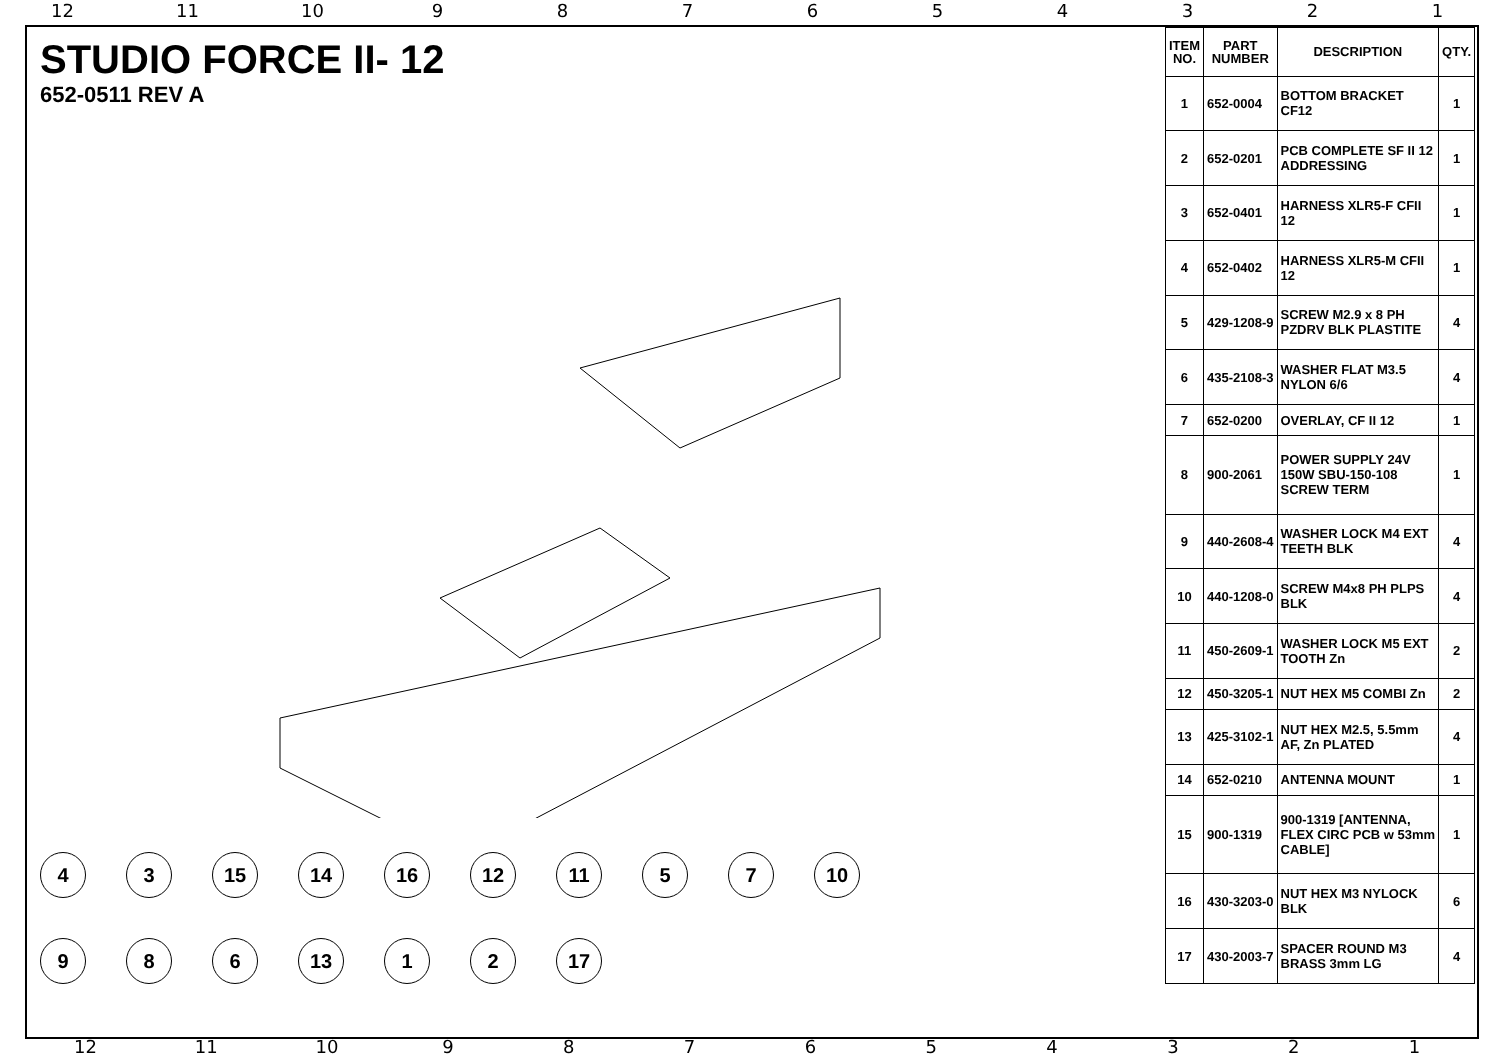12 11 10 987654321
STUDIO FORCE II- 12
652-0511 REV A
4
3
15
14
16
12
11
5
7
10
9
8
6
13
1
2
17
| ITEM NO. | PART NUMBER | DESCRIPTION | QTY. |
| --- | --- | --- | --- |
| 1 | 652-0004 | BOTTOM BRACKET CF12 | 1 |
| 2 | 652-0201 | PCB COMPLETE SF II 12 ADDRESSING | 1 |
| 3 | 652-0401 | HARNESS XLR5-F CFII 12 | 1 |
| 4 | 652-0402 | HARNESS XLR5-M CFII 12 | 1 |
| 5 | 429-1208-9 | SCREW M2.9 x 8 PH PZDRV BLK PLASTITE | 4 |
| 6 | 435-2108-3 | WASHER FLAT M3.5 NYLON 6/6 | 4 |
| 7 | 652-0200 | OVERLAY, CF II 12 | 1 |
| 8 | 900-2061 | POWER SUPPLY 24V 150W SBU-150-108 SCREW TERM | 1 |
| 9 | 440-2608-4 | WASHER LOCK M4 EXT TEETH BLK | 4 |
| 10 | 440-1208-0 | SCREW M4x8 PH PLPS BLK | 4 |
| 11 | 450-2609-1 | WASHER LOCK M5 EXT TOOTH Zn | 2 |
| 12 | 450-3205-1 | NUT HEX M5 COMBI Zn | 2 |
| 13 | 425-3102-1 | NUT HEX M2.5, 5.5mm AF, Zn PLATED | 4 |
| 14 | 652-0210 | ANTENNA MOUNT | 1 |
| 15 | 900-1319 | 900-1319 [ANTENNA, FLEX CIRC PCB w 53mm CABLE] | 1 |
| 16 | 430-3203-0 | NUT HEX M3 NYLOCK BLK | 6 |
| 17 | 430-2003-7 | SPACER ROUND M3 BRASS 3mm LG | 4 |
12 11 10 987654321